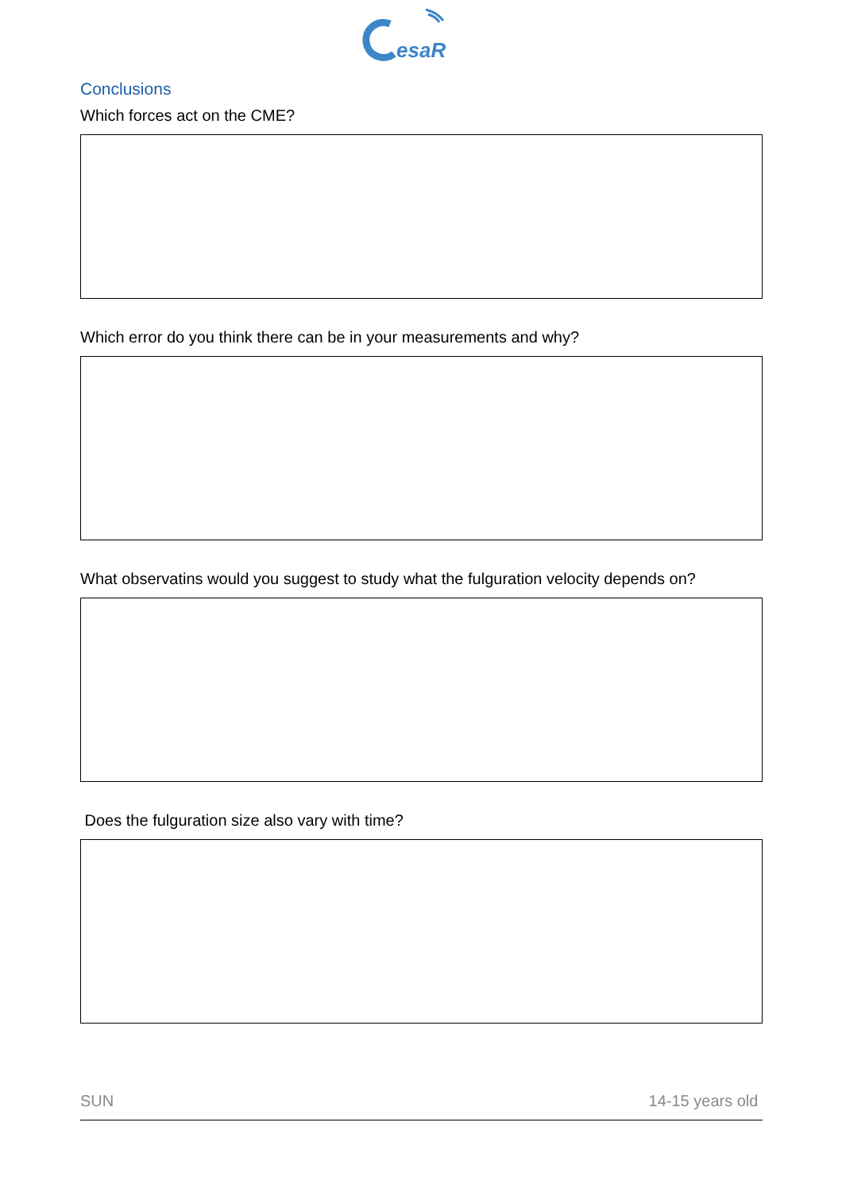esaR
Conclusions
Which forces act on the CME?
Which error do you think there can be in your measurements and why?
What observatins would you suggest to study what the fulguration velocity depends on?
Does the fulguration size also vary with time?
SUN 14-15 years old